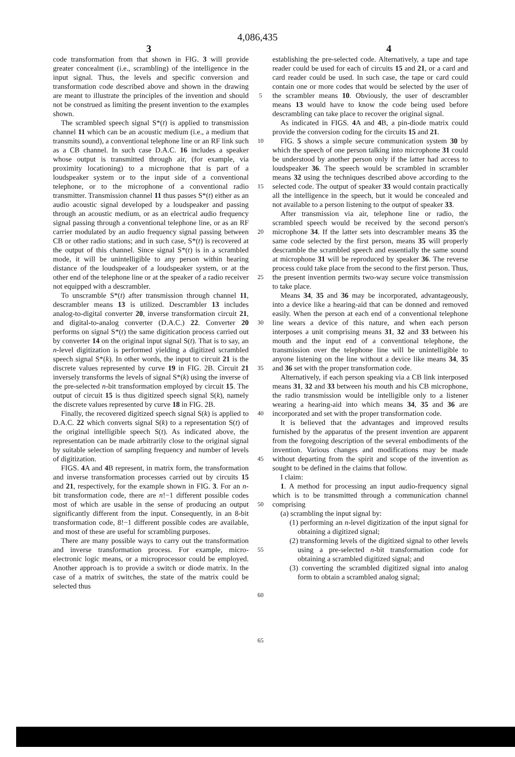4,086,435
3 4
code transformation from that shown in FIG. 3 will provide greater concealment (i.e., scrambling) of the intelligence in the input signal. Thus, the levels and specific conversion and transformation code described above and shown in the drawing are meant to illustrate the principles of the invention and should not be construed as limiting the present invention to the examples shown.
The scrambled speech signal S*(t) is applied to transmission channel 11 which can be an acoustic medium (i.e., a medium that transmits sound), a conventional telephone line or an RF link such as a CB channel. In such case D.A.C. 16 includes a speaker whose output is transmitted through air, (for example, via proximity locationing) to a microphone that is part of a loudspeaker system or to the input side of a conventional telephone, or to the microphone of a conventional radio transmitter. Transmission channel 11 thus passes S*(t) either as an audio acoustic signal developed by a loudspeaker and passing through an acoustic medium, or as an electrical audio frequency signal passing through a conventional telephone line, or as an RF carrier modulated by an audio frequency signal passing between CB or other radio stations; and in such case, S*(t) is recovered at the output of this channel. Since signal S*(t) is in a scrambled mode, it will be unintelligible to any person within hearing distance of the loudspeaker of a loudspeaker system, or at the other end of the telephone line or at the speaker of a radio receiver not equipped with a descrambler.
To unscramble S*(t) after transmission through channel 11, descrambler means 13 is utilized. Descrambler 13 includes analog-to-digital converter 20, inverse transformation circuit 21, and digital-to-analog converter (D.A.C.) 22. Converter 20 performs on signal S*(t) the same digitication process carried out by converter 14 on the original input signal S(t). That is to say, an n-level digitization is performed yielding a digitized scrambled speech signal S*(k). In other words, the input to circuit 21 is the discrete values represented by curve 19 in FIG. 2B. Circuit 21 inversely transforms the levels of signal S*(k) using the inverse of the pre-selected n-bit transformation employed by circuit 15. The output of circuit 15 is thus digitized speech signal S(k), namely the discrete values represented by curve 18 in FIG. 2B.
Finally, the recovered digitized speech signal S(k) is applied to D.A.C. 22 which converts signal S(k) to a representation S(t) of the original intelligible speech S(t). As indicated above, the representation can be made arbitrarily close to the original signal by suitable selection of sampling frequency and number of levels of digitization.
FIGS. 4 A and 4 B represent, in matrix form, the transformation and inverse transformation processes carried out by circuits 15 and 21, respectively, for the example shown in FIG. 3. For an n-bit transformation code, there are n!−1 different possible codes most of which are usable in the sense of producing an output significantly different from the input. Consequently, in an 8-bit transformation code, 8!−1 different possible codes are available, and most of these are useful for scrambling purposes.
There are many possible ways to carry out the transformation and inverse transformation process. For example, micro-electronic logic means, or a microprocessor could be employed. Another approach is to provide a switch or diode matrix. In the case of a matrix of switches, the state of the matrix could be selected thus
5
10
15
20
25
30
35
40
45
50
55
60
65
establishing the pre-selected code. Alternatively, a tape and tape reader could be used for each of circuits 15 and 21, or a card and card reader could be used. In such case, the tape or card could contain one or more codes that would be selected by the user of the scrambler means 10. Obviously, the user of descrambler means 13 would have to know the code being used before descrambling can take place to recover the original signal.
As indicated in FIGS. 4 A and 4 B, a pin-diode matrix could provide the conversion coding for the circuits 15 and 21.
FIG. 5 shows a simple secure communication system 30 by which the speech of one person talking into microphone 31 could be understood by another person only if the latter had access to loudspeaker 36. The speech would be scrambled in scrambler means 32 using the techniques described above according to the selected code. The output of speaker 33 would contain practically all the intelligence in the speech, but it would be concealed and not available to a person listening to the output of speaker 33.
After transmission via air, telephone line or radio, the scrambled speech would be received by the second person's microphone 34. If the latter sets into descrambler means 35 the same code selected by the first person, means 35 will properly descramble the scrambled speech and essentially the same sound at microphone 31 will be reproduced by speaker 36. The reverse process could take place from the second to the first person. Thus, the present invention permits two-way secure voice transmission to take place.
Means 34, 35 and 36 may be incorporated, advantageously, into a device like a hearing-aid that can be donned and removed easily. When the person at each end of a conventional telephone line wears a device of this nature, and when each person interposes a unit comprising means 31, 32 and 33 between his mouth and the input end of a conventional telephone, the transmission over the telephone line will be unintelligible to anyone listening on the line without a device like means 34, 35 and 36 set with the proper transformation code.
Alternatively, if each person speaking via a CB link interposed means 31, 32 and 33 between his mouth and his CB microphone, the radio transmission would be intelligible only to a listener wearing a hearing-aid into which means 34, 35 and 36 are incorporated and set with the proper transformation code.
It is believed that the advantages and improved results furnished by the apparatus of the present invention are apparent from the foregoing description of the several embodiments of the invention. Various changes and modifications may be made without departing from the spirit and scope of the invention as sought to be defined in the claims that follow.
I claim:
1. A method for processing an input audio-frequency signal which is to be transmitted through a communication channel comprising
(a) scrambling the input signal by:
(1) performing an n-level digitization of the input signal for obtaining a digitized signal;
(2) transforming levels of the digitized signal to other levels using a pre-selected n-bit transformation code for obtaining a scrambled digitized signal; and
(3) converting the scrambled digitized signal into analog form to obtain a scrambled analog signal;